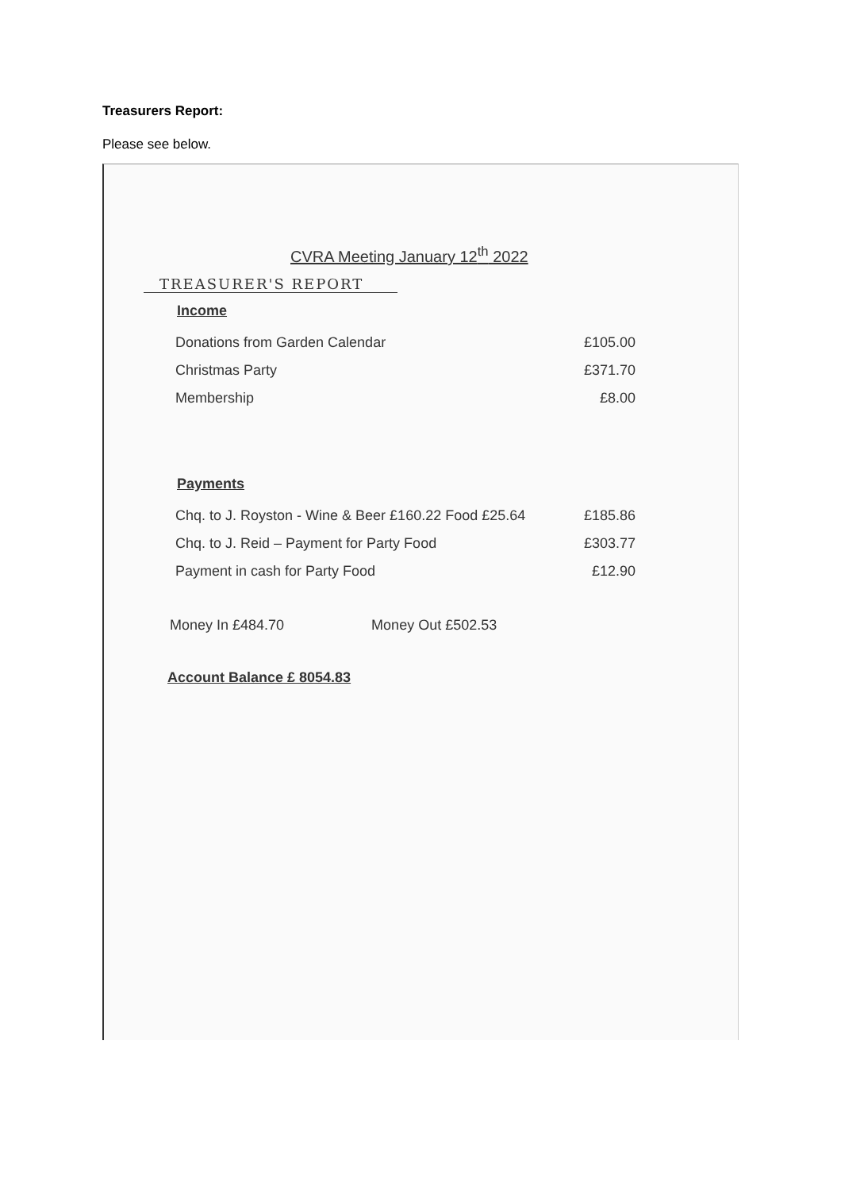Treasurers Report:
Please see below.
CVRA Meeting January 12<sup>th</sup> 2022
TREASURER'S REPORT
Income
| Donations from Garden Calendar | £105.00 |
| Christmas Party | £371.70 |
| Membership | £8.00 |
Payments
| Chq. to J. Royston - Wine & Beer £160.22 Food £25.64 | £185.86 |
| Chq. to J. Reid – Payment for Party Food | £303.77 |
| Payment in cash for Party Food | £12.90 |
Money In £484.70 Money Out £502.53
Account Balance £ 8054.83